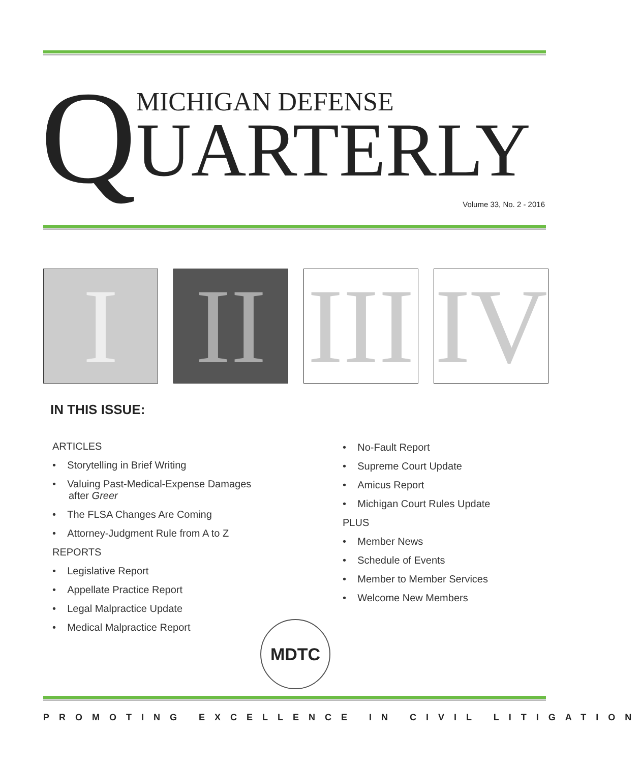Q
MICHIGAN DEFENSE
UARTERLY
Volume 33, No. 2 - 2016
I II
III
IV
IN THIS ISSUE:
ARTICLES
• Storytelling in Brief Writing
• Valuing Past-Medical-Expense Damages after Greer
• The FLSA Changes Are Coming
• Attorney-Judgment Rule from A to Z
REPORTS
• Legislative Report
• Appellate Practice Report
• Legal Malpractice Update
• Medical Malpractice Report
• No-Fault Report
• Supreme Court Update
• Amicus Report
• Michigan Court Rules Update
PLUS
• Member News
• Schedule of Events
• Member to Member Services
• Welcome New Members
MDTC
PROMOTING EXCELLENCE IN CIVIL LITIGATION